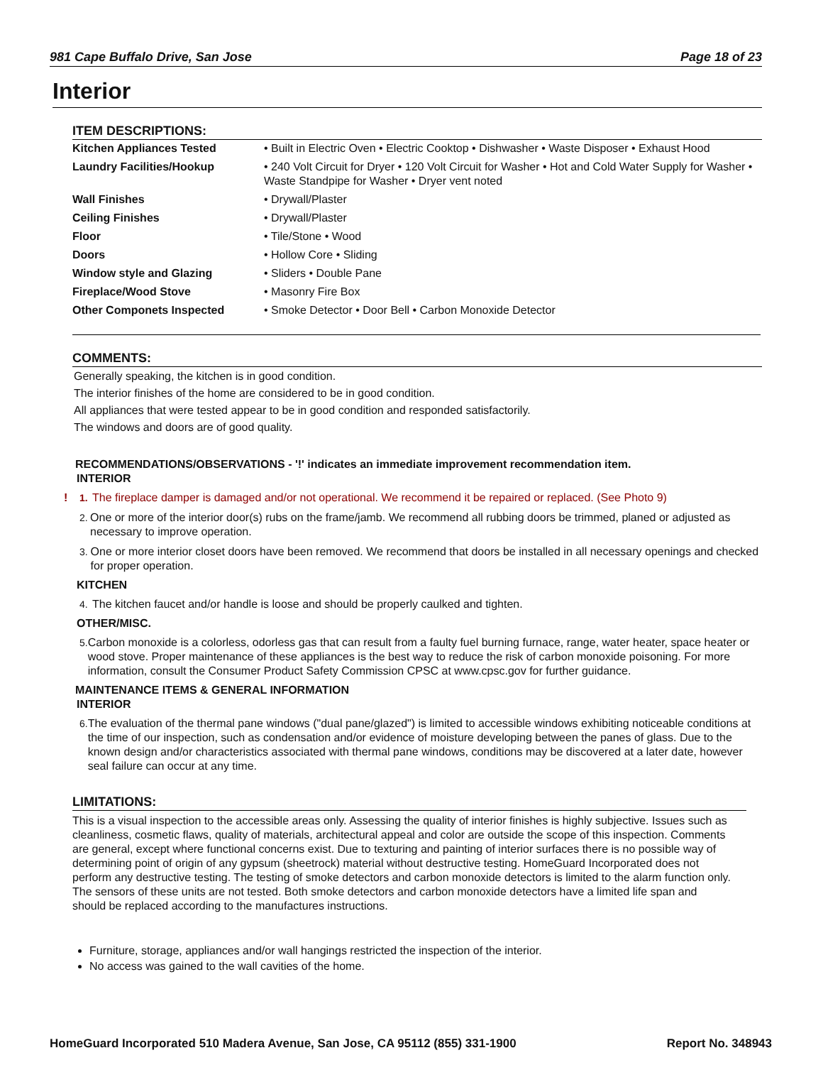981 Cape Buffalo Drive, San Jose Page 18 of 23
Interior
ITEM DESCRIPTIONS:
| Kitchen Appliances Tested | • Built in Electric Oven • Electric Cooktop • Dishwasher • Waste Disposer • Exhaust Hood |
| Laundry Facilities/Hookup | • 240 Volt Circuit for Dryer • 120 Volt Circuit for Washer • Hot and Cold Water Supply for Washer • Waste Standpipe for Washer • Dryer vent noted |
| Wall Finishes | • Drywall/Plaster |
| Ceiling Finishes | • Drywall/Plaster |
| Floor | • Tile/Stone • Wood |
| Doors | • Hollow Core • Sliding |
| Window style and Glazing | • Sliders • Double Pane |
| Fireplace/Wood Stove | • Masonry Fire Box |
| Other Componets Inspected | • Smoke Detector • Door Bell • Carbon Monoxide Detector |
COMMENTS:
Generally speaking, the kitchen is in good condition.
The interior finishes of the home are considered to be in good condition.
All appliances that were tested appear to be in good condition and responded satisfactorily.
The windows and doors are of good quality.
RECOMMENDATIONS/OBSERVATIONS - '!' indicates an immediate improvement recommendation item.
INTERIOR
! 1. The fireplace damper is damaged and/or not operational. We recommend it be repaired or replaced. (See Photo 9)
2. One or more of the interior door(s) rubs on the frame/jamb. We recommend all rubbing doors be trimmed, planed or adjusted as necessary to improve operation.
3. One or more interior closet doors have been removed. We recommend that doors be installed in all necessary openings and checked for proper operation.
KITCHEN
4. The kitchen faucet and/or handle is loose and should be properly caulked and tighten.
OTHER/MISC.
5. Carbon monoxide is a colorless, odorless gas that can result from a faulty fuel burning furnace, range, water heater, space heater or wood stove. Proper maintenance of these appliances is the best way to reduce the risk of carbon monoxide poisoning. For more information, consult the Consumer Product Safety Commission CPSC at www.cpsc.gov for further guidance.
MAINTENANCE ITEMS & GENERAL INFORMATION
INTERIOR
6. The evaluation of the thermal pane windows ("dual pane/glazed") is limited to accessible windows exhibiting noticeable conditions at the time of our inspection, such as condensation and/or evidence of moisture developing between the panes of glass. Due to the known design and/or characteristics associated with thermal pane windows, conditions may be discovered at a later date, however seal failure can occur at any time.
LIMITATIONS:
This is a visual inspection to the accessible areas only. Assessing the quality of interior finishes is highly subjective. Issues such as cleanliness, cosmetic flaws, quality of materials, architectural appeal and color are outside the scope of this inspection. Comments are general, except where functional concerns exist. Due to texturing and painting of interior surfaces there is no possible way of determining point of origin of any gypsum (sheetrock) material without destructive testing. HomeGuard Incorporated does not perform any destructive testing. The testing of smoke detectors and carbon monoxide detectors is limited to the alarm function only. The sensors of these units are not tested. Both smoke detectors and carbon monoxide detectors have a limited life span and should be replaced according to the manufactures instructions.
Furniture, storage, appliances and/or wall hangings restricted the inspection of the interior.
No access was gained to the wall cavities of the home.
HomeGuard Incorporated 510 Madera Avenue, San Jose, CA 95112 (855) 331-1900 Report No. 348943